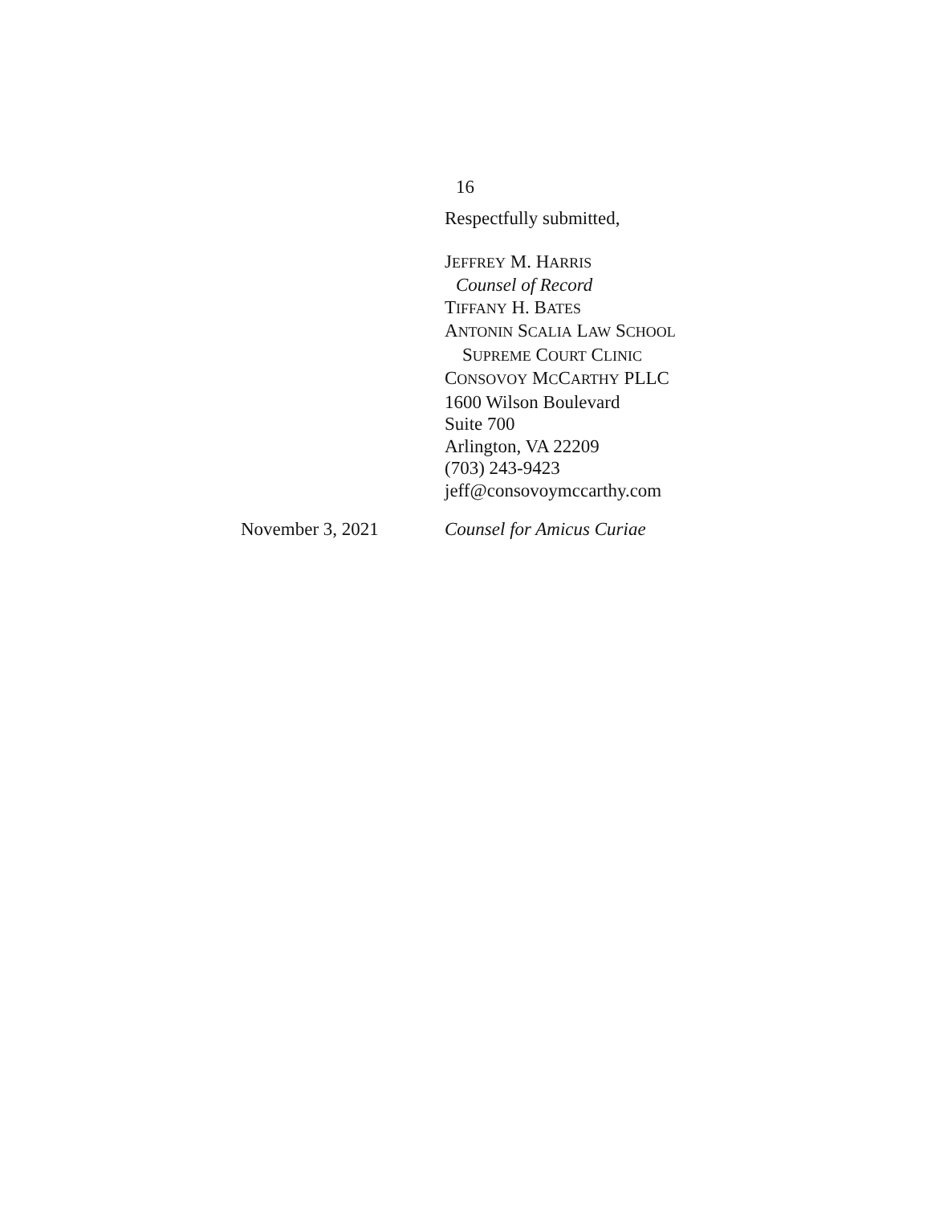16
Respectfully submitted,
JEFFREY M. HARRIS
Counsel of Record
TIFFANY H. BATES
ANTONIN SCALIA LAW SCHOOL
SUPREME COURT CLINIC
CONSOVOY MCCARTHY PLLC
1600 Wilson Boulevard
Suite 700
Arlington, VA 22209
(703) 243-9423
jeff@consovoymccarthy.com
November 3, 2021 Counsel for Amicus Curiae